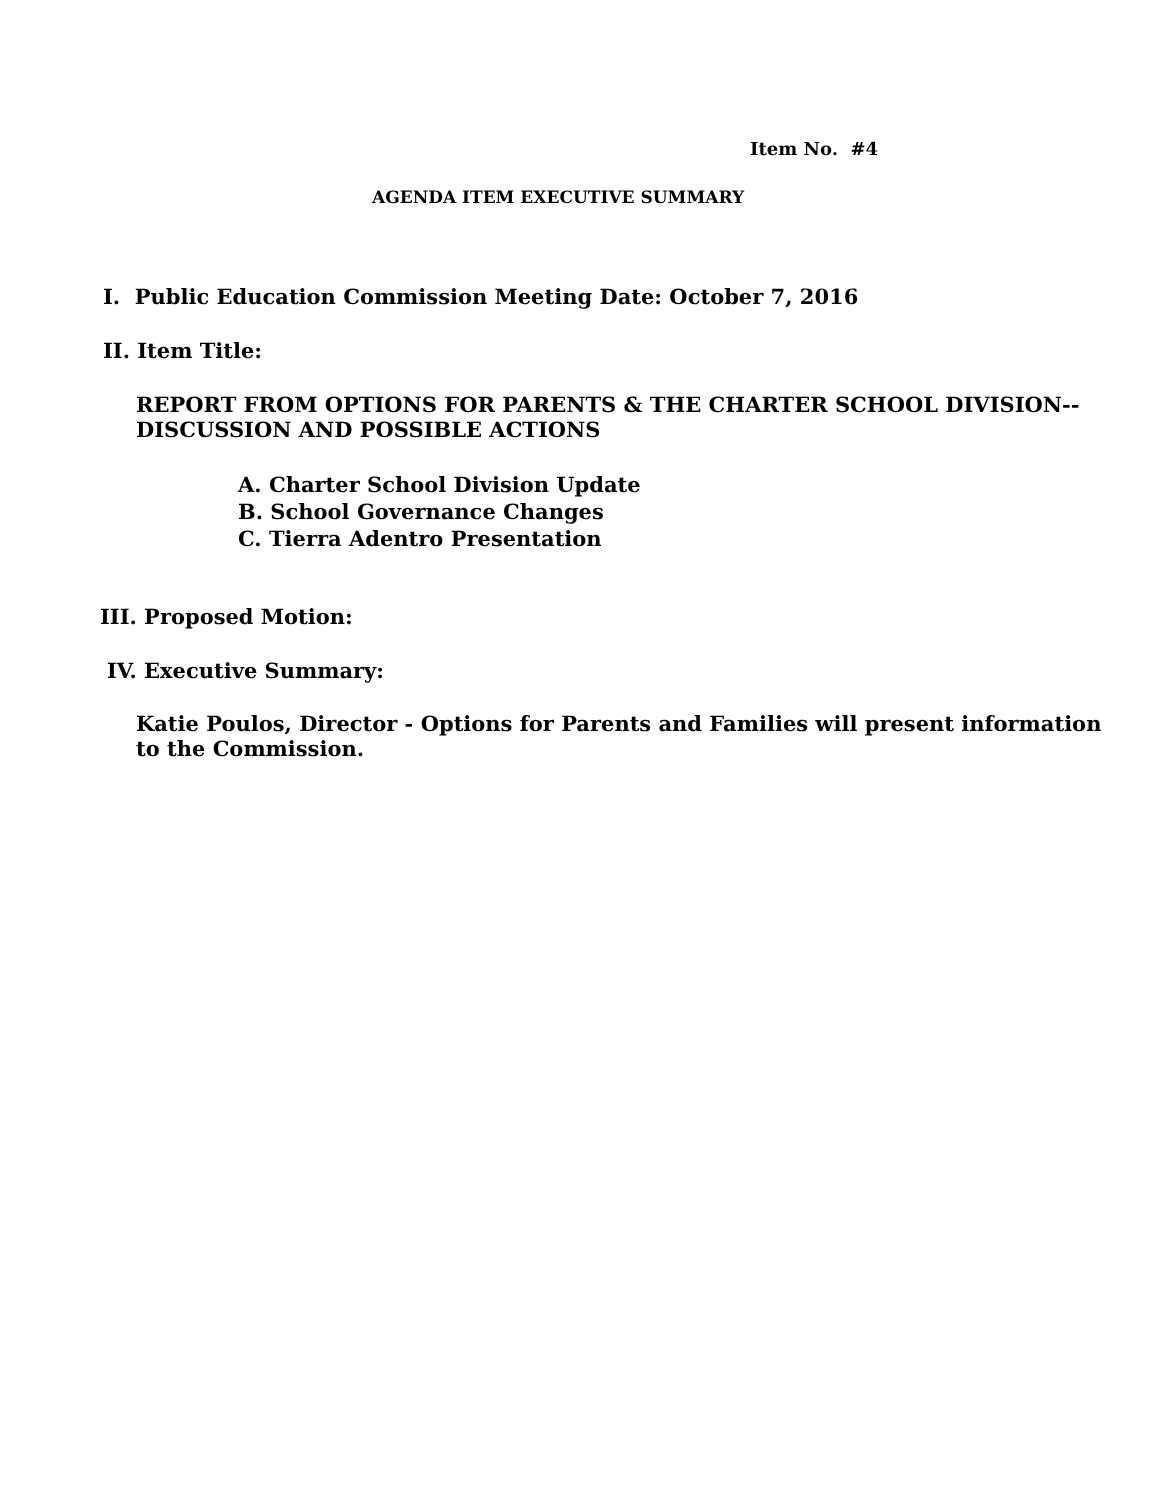Item No. #4
AGENDA ITEM EXECUTIVE SUMMARY
I. Public Education Commission Meeting Date: October 7, 2016
II. Item Title:
REPORT FROM OPTIONS FOR PARENTS & THE CHARTER SCHOOL DIVISION--
DISCUSSION AND POSSIBLE ACTIONS
A. Charter School Division Update
B. School Governance Changes
C. Tierra Adentro Presentation
III. Proposed Motion:
IV. Executive Summary:
Katie Poulos, Director - Options for Parents and Families will present information
to the Commission.